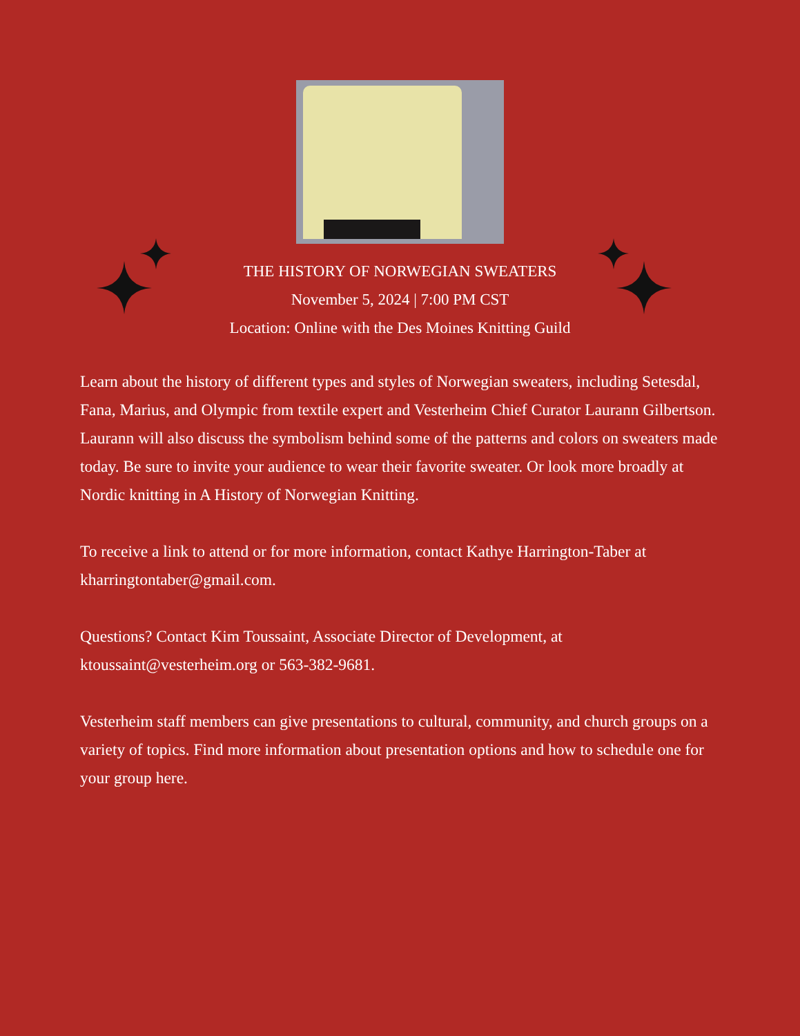THE HISTORY OF NORWEGIAN SWEATERS
November 5, 2024 | 7:00 PM CST
Location: Online with the Des Moines Knitting Guild
Learn about the history of different types and styles of Norwegian sweaters, including Setesdal, Fana, Marius, and Olympic from textile expert and Vesterheim Chief Curator Laurann Gilbertson. Laurann will also discuss the symbolism behind some of the patterns and colors on sweaters made today. Be sure to invite your audience to wear their favorite sweater. Or look more broadly at Nordic knitting in A History of Norwegian Knitting.
To receive a link to attend or for more information, contact Kathye Harrington-Taber at kharringtontaber@gmail.com.
Questions? Contact Kim Toussaint, Associate Director of Development, at ktoussaint@vesterheim.org or 563-382-9681.
Vesterheim staff members can give presentations to cultural, community, and church groups on a variety of topics. Find more information about presentation options and how to schedule one for your group here.